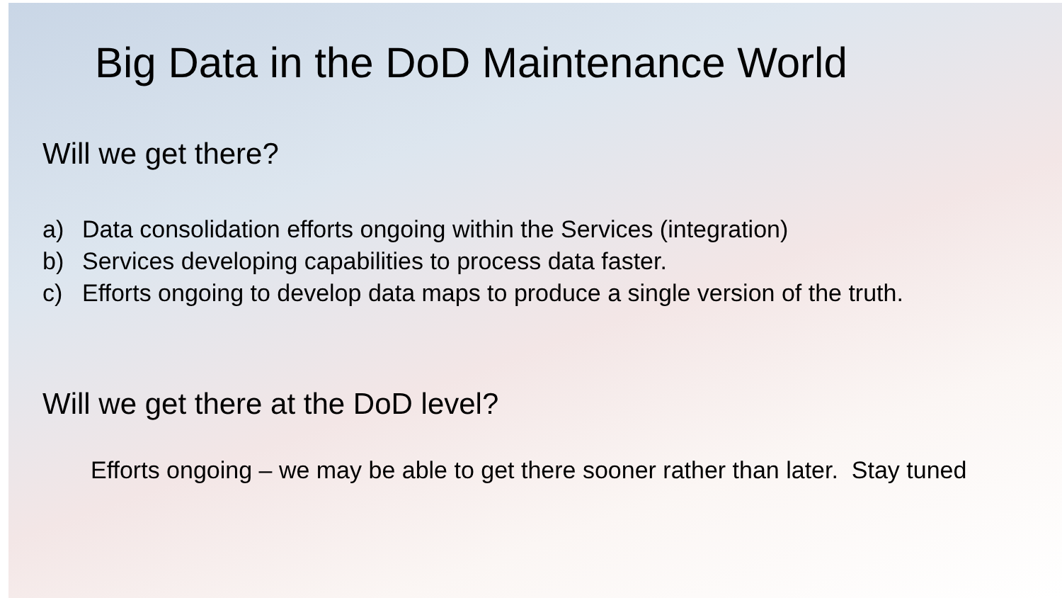Big Data in the DoD Maintenance World
Will we get there?
a) Data consolidation efforts ongoing within the Services (integration)
b) Services developing capabilities to process data faster.
c) Efforts ongoing to develop data maps to produce a single version of the truth.
Will we get there at the DoD level?
Efforts ongoing – we may be able to get there sooner rather than later. Stay tuned